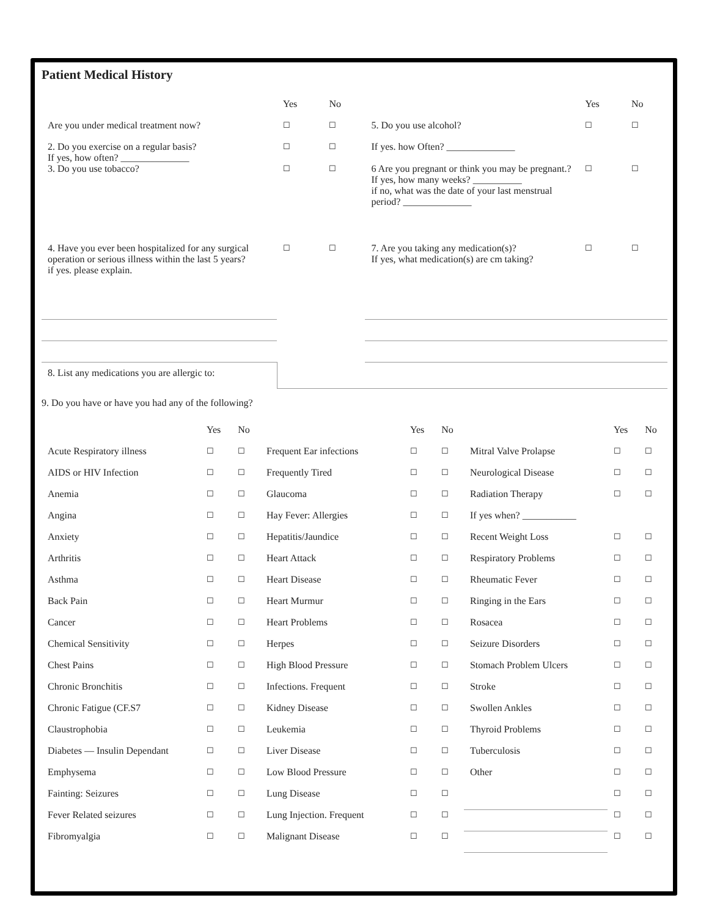Patient Medical History
| | Yes | No | | Yes | No |
| --- | --- | --- | --- | --- | --- |
| Are you under medical treatment now? | ☐ | ☐ | 5. Do you use alcohol? | ☐ | ☐ |
| 2. Do you exercise on a regular basis? If yes, how often? ______________ | ☐ | ☐ | If yes. how Often? ______________ | | |
| 3. Do you use tobacco? | ☐ | ☐ | 6 Are you pregnant or think you may be pregnant.? If yes, how many weeks? __________ if no, what was the date of your last menstrual period? ______________ | ☐ | ☐ |
| 4. Have you ever been hospitalized for any surgical operation or serious illness within the last 5 years? if yes. please explain. | ☐ | ☐ | 7. Are you taking any medication(s)? If yes, what medication(s) are cm taking? | ☐ | ☐ |
| 8. List any medications you are allergic to: | | | | | |
9. Do you have or have you had any of the following?
| | Yes | No | | Yes | No | | Yes | No |
| --- | --- | --- | --- | --- | --- | --- | --- | --- |
| Acute Respiratory illness | ☐ | ☐ | Frequent Ear infections | ☐ | ☐ | Mitral Valve Prolapse | ☐ | ☐ |
| AIDS or HIV Infection | ☐ | ☐ | Frequently Tired | ☐ | ☐ | Neurological Disease | ☐ | ☐ |
| Anemia | ☐ | ☐ | Glaucoma | ☐ | ☐ | Radiation Therapy | ☐ | ☐ |
| Angina | ☐ | ☐ | Hay Fever: Allergies | ☐ | ☐ | If yes when? ___________ | | |
| Anxiety | ☐ | ☐ | Hepatitis/Jaundice | ☐ | ☐ | Recent Weight Loss | ☐ | ☐ |
| Arthritis | ☐ | ☐ | Heart Attack | ☐ | ☐ | Respiratory Problems | ☐ | ☐ |
| Asthma | ☐ | ☐ | Heart Disease | ☐ | ☐ | Rheumatic Fever | ☐ | ☐ |
| Back Pain | ☐ | ☐ | Heart Murmur | ☐ | ☐ | Ringing in the Ears | ☐ | ☐ |
| Cancer | ☐ | ☐ | Heart Problems | ☐ | ☐ | Rosacea | ☐ | ☐ |
| Chemical Sensitivity | ☐ | ☐ | Herpes | ☐ | ☐ | Seizure Disorders | ☐ | ☐ |
| Chest Pains | ☐ | ☐ | High Blood Pressure | ☐ | ☐ | Stomach Problem Ulcers | ☐ | ☐ |
| Chronic Bronchitis | ☐ | ☐ | Infections. Frequent | ☐ | ☐ | Stroke | ☐ | ☐ |
| Chronic Fatigue (CF.S7 | ☐ | ☐ | Kidney Disease | ☐ | ☐ | Swollen Ankles | ☐ | ☐ |
| Claustrophobia | ☐ | ☐ | Leukemia | ☐ | ☐ | Thyroid Problems | ☐ | ☐ |
| Diabetes — Insulin Dependant | ☐ | ☐ | Liver Disease | ☐ | ☐ | Tuberculosis | ☐ | ☐ |
| Emphysema | ☐ | ☐ | Low Blood Pressure | ☐ | ☐ | Other | ☐ | ☐ |
| Fainting: Seizures | ☐ | ☐ | Lung Disease | ☐ | ☐ | | ☐ | ☐ |
| Fever Related seizures | ☐ | ☐ | Lung Injection. Frequent | ☐ | ☐ | | ☐ | ☐ |
| Fibromyalgia | ☐ | ☐ | Malignant Disease | ☐ | ☐ | | ☐ | ☐ |